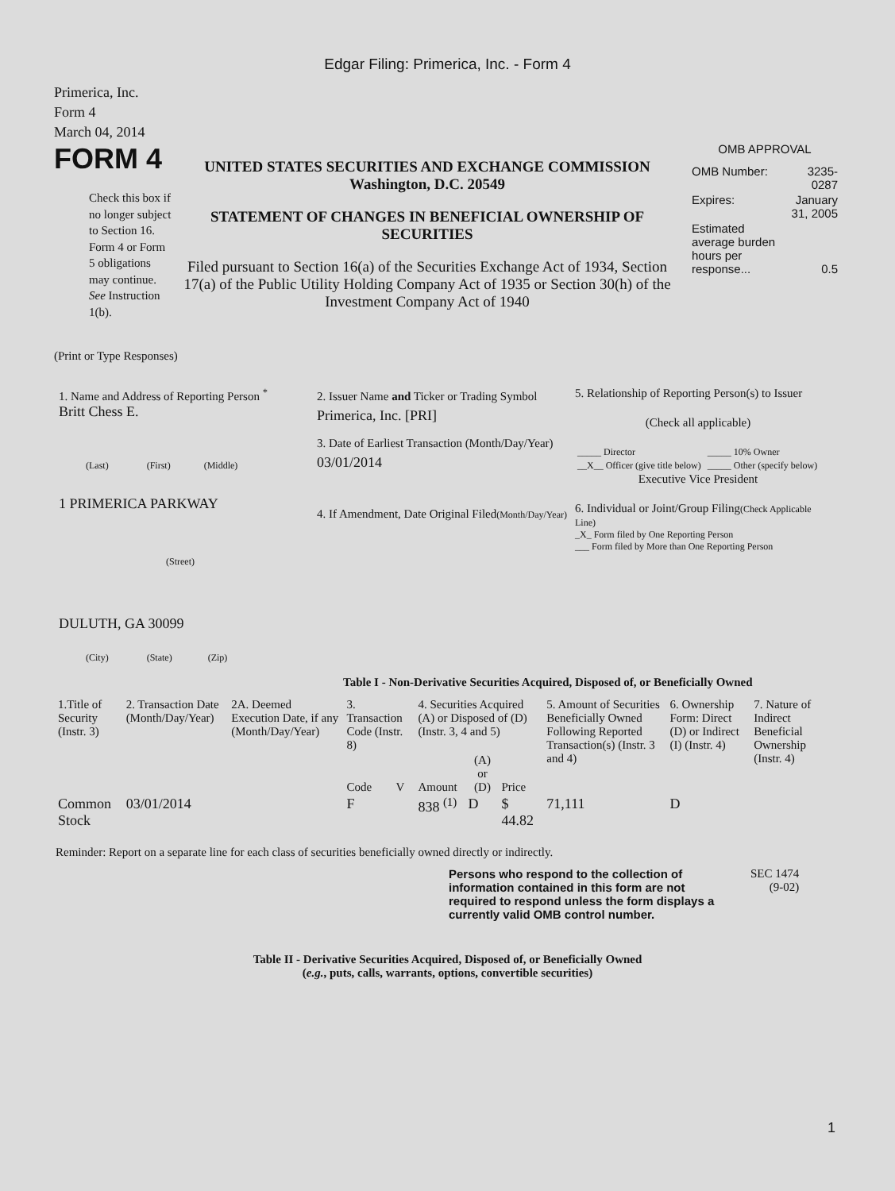Edgar Filing: Primerica, Inc. - Form 4
Primerica, Inc.
Form 4
March 04, 2014
FORM 4
Check this box if no longer subject to Section 16. Form 4 or Form 5 obligations may continue. See Instruction 1(b).
UNITED STATES SECURITIES AND EXCHANGE COMMISSION
Washington, D.C. 20549
STATEMENT OF CHANGES IN BENEFICIAL OWNERSHIP OF SECURITIES
Filed pursuant to Section 16(a) of the Securities Exchange Act of 1934, Section 17(a) of the Public Utility Holding Company Act of 1935 or Section 30(h) of the Investment Company Act of 1940
OMB APPROVAL
| OMB Number: | 3235-0287 |
| Expires: | January 31, 2005 |
| Estimated average burden hours per response... | 0.5 |
(Print or Type Responses)
1. Name and Address of Reporting Person <sup>*</sup>
Britt Chess E.
(Last) (First) (Middle)
1 PRIMERICA PARKWAY
(Street)
DULUTH, GA 30099
(City) (State) (Zip)
2. Issuer Name and Ticker or Trading Symbol
Primerica, Inc. [PRI]
3. Date of Earliest Transaction (Month/Day/Year)
03/01/2014
4. If Amendment, Date Original Filed(Month/Day/Year)
5. Relationship of Reporting Person(s) to Issuer
(Check all applicable)
| _____ Director | _____ 10% Owner |
| __X__ Officer (give title below) | _____ Other (specify below) |
Executive Vice President
6. Individual or Joint/Group Filing(Check Applicable Line)
_X_ Form filed by One Reporting Person
___ Form filed by More than One Reporting Person
Table I - Non-Derivative Securities Acquired, Disposed of, or Beneficially Owned
| 1.Title of Security (Instr. 3) | 2. Transaction Date (Month/Day/Year) | 2A. Deemed Execution Date, if any (Month/Day/Year) | 3. Transaction Code (Instr. 8) | | 4. Securities Acquired (A) or Disposed of (D) (Instr. 3, 4 and 5) | | | 5. Amount of Securities Beneficially Owned Following Reported Transaction(s) (Instr. 3 and 4) | 6. Ownership Form: Direct (D) or Indirect (I) (Instr. 4) | 7. Nature of Indirect Beneficial Ownership (Instr. 4) |
| --- | --- | --- | --- | --- | --- | --- | --- | --- | --- | --- |
| | | | Code | V | Amount | (A) or (D) | Price | | | |
| Common Stock | 03/01/2014 | | F | | 838 <sup>(1)</sup> | D | $ 44.82 | 71,111 | D | |
Reminder: Report on a separate line for each class of securities beneficially owned directly or indirectly.
Persons who respond to the collection of information contained in this form are not required to respond unless the form displays a currently valid OMB control number.
SEC 1474
(9-02)
Table II - Derivative Securities Acquired, Disposed of, or Beneficially Owned
(e.g., puts, calls, warrants, options, convertible securities)
1